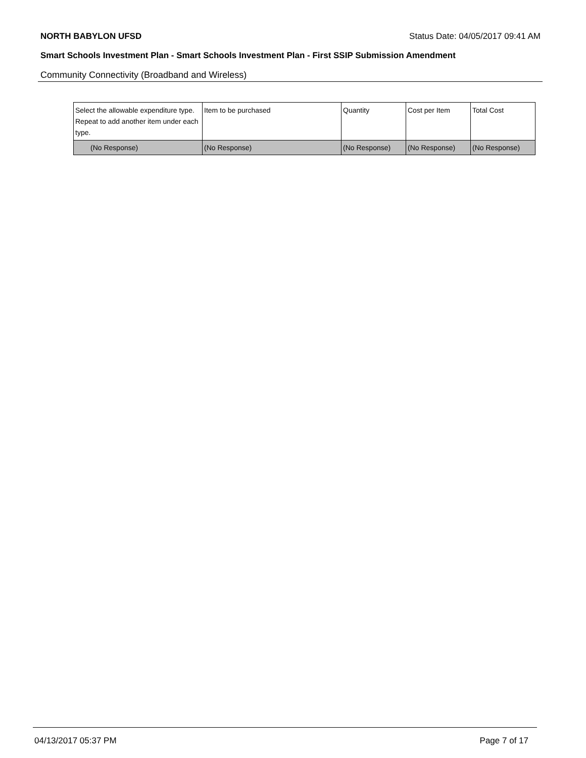NORTH BABYLON UFSD Status Date: 04/05/2017 09:41 AM
Smart Schools Investment Plan - Smart Schools Investment Plan - First SSIP Submission Amendment
Community Connectivity (Broadband and Wireless)
| Select the allowable expenditure type. Repeat to add another item under each type. | Item to be purchased | Quantity | Cost per Item | Total Cost |
| (No Response) | (No Response) | (No Response) | (No Response) | (No Response) |
04/13/2017 05:37 PM Page 7 of 17